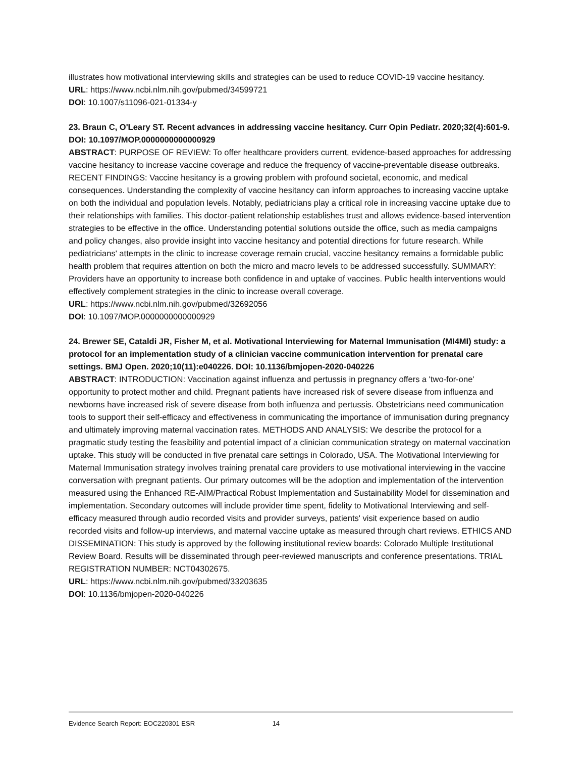illustrates how motivational interviewing skills and strategies can be used to reduce COVID-19 vaccine hesitancy.
URL: https://www.ncbi.nlm.nih.gov/pubmed/34599721
DOI: 10.1007/s11096-021-01334-y
23. Braun C, O'Leary ST. Recent advances in addressing vaccine hesitancy. Curr Opin Pediatr. 2020;32(4):601-9. DOI: 10.1097/MOP.0000000000000929
ABSTRACT: PURPOSE OF REVIEW: To offer healthcare providers current, evidence-based approaches for addressing vaccine hesitancy to increase vaccine coverage and reduce the frequency of vaccine-preventable disease outbreaks. RECENT FINDINGS: Vaccine hesitancy is a growing problem with profound societal, economic, and medical consequences. Understanding the complexity of vaccine hesitancy can inform approaches to increasing vaccine uptake on both the individual and population levels. Notably, pediatricians play a critical role in increasing vaccine uptake due to their relationships with families. This doctor-patient relationship establishes trust and allows evidence-based intervention strategies to be effective in the office. Understanding potential solutions outside the office, such as media campaigns and policy changes, also provide insight into vaccine hesitancy and potential directions for future research. While pediatricians' attempts in the clinic to increase coverage remain crucial, vaccine hesitancy remains a formidable public health problem that requires attention on both the micro and macro levels to be addressed successfully. SUMMARY: Providers have an opportunity to increase both confidence in and uptake of vaccines. Public health interventions would effectively complement strategies in the clinic to increase overall coverage.
URL: https://www.ncbi.nlm.nih.gov/pubmed/32692056
DOI: 10.1097/MOP.0000000000000929
24. Brewer SE, Cataldi JR, Fisher M, et al. Motivational Interviewing for Maternal Immunisation (MI4MI) study: a protocol for an implementation study of a clinician vaccine communication intervention for prenatal care settings. BMJ Open. 2020;10(11):e040226. DOI: 10.1136/bmjopen-2020-040226
ABSTRACT: INTRODUCTION: Vaccination against influenza and pertussis in pregnancy offers a 'two-for-one' opportunity to protect mother and child. Pregnant patients have increased risk of severe disease from influenza and newborns have increased risk of severe disease from both influenza and pertussis. Obstetricians need communication tools to support their self-efficacy and effectiveness in communicating the importance of immunisation during pregnancy and ultimately improving maternal vaccination rates. METHODS AND ANALYSIS: We describe the protocol for a pragmatic study testing the feasibility and potential impact of a clinician communication strategy on maternal vaccination uptake. This study will be conducted in five prenatal care settings in Colorado, USA. The Motivational Interviewing for Maternal Immunisation strategy involves training prenatal care providers to use motivational interviewing in the vaccine conversation with pregnant patients. Our primary outcomes will be the adoption and implementation of the intervention measured using the Enhanced RE-AIM/Practical Robust Implementation and Sustainability Model for dissemination and implementation. Secondary outcomes will include provider time spent, fidelity to Motivational Interviewing and self-efficacy measured through audio recorded visits and provider surveys, patients' visit experience based on audio recorded visits and follow-up interviews, and maternal vaccine uptake as measured through chart reviews. ETHICS AND DISSEMINATION: This study is approved by the following institutional review boards: Colorado Multiple Institutional Review Board. Results will be disseminated through peer-reviewed manuscripts and conference presentations. TRIAL REGISTRATION NUMBER: NCT04302675.
URL: https://www.ncbi.nlm.nih.gov/pubmed/33203635
DOI: 10.1136/bmjopen-2020-040226
Evidence Search Report: EOC220301 ESR 14